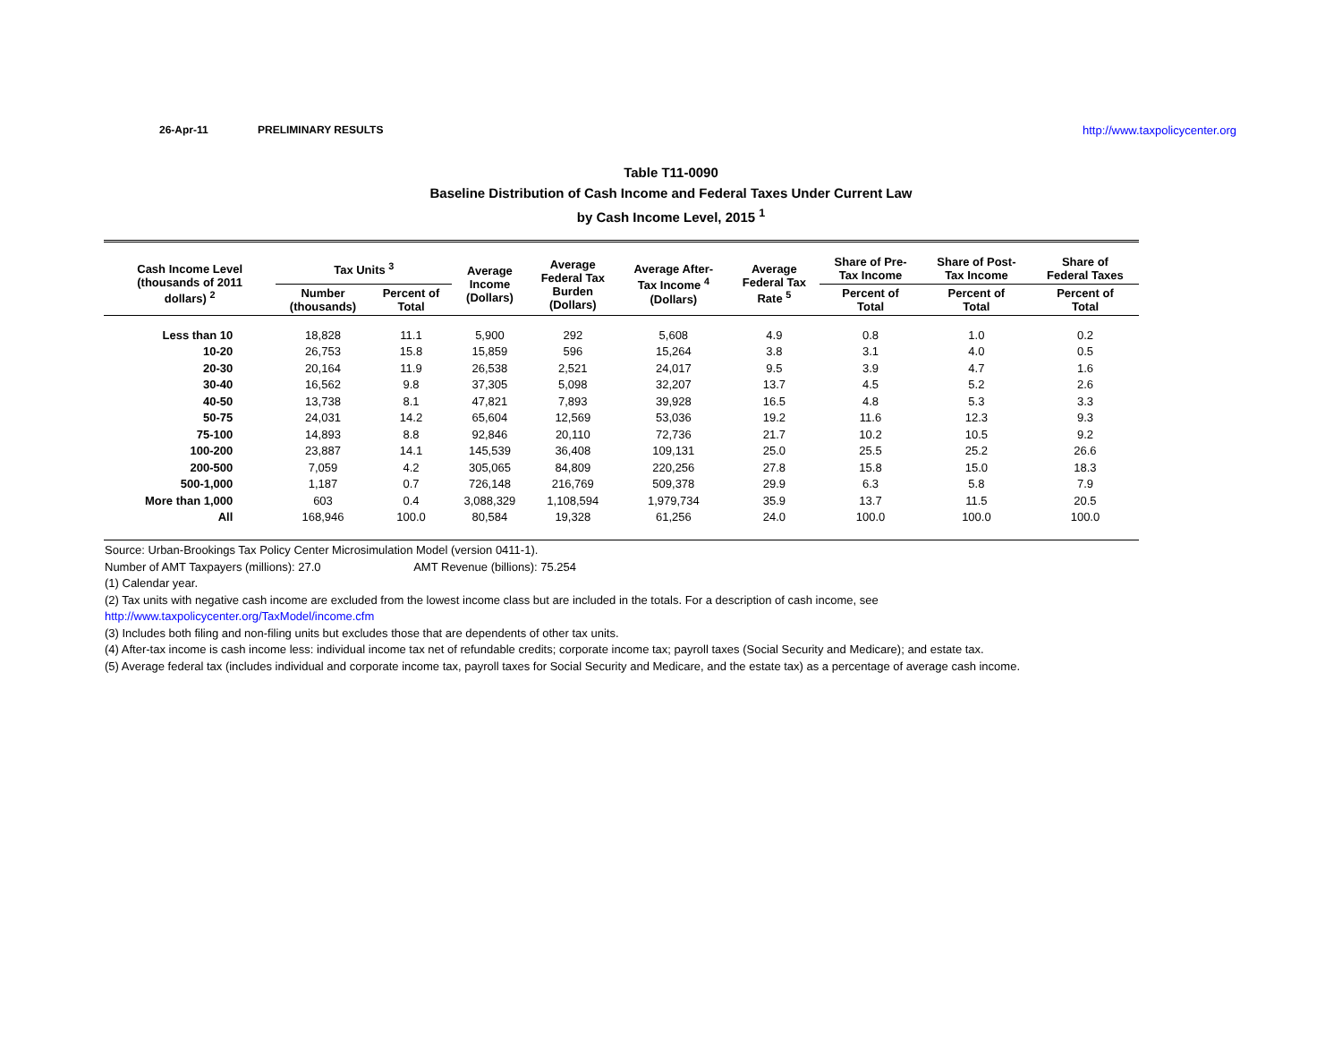26-Apr-11 PRELIMINARY RESULTS http://www.taxpolicycenter.org
Table T11-0090
Baseline Distribution of Cash Income and Federal Taxes Under Current Law
by Cash Income Level, 2015 <sup>1</sup>
| Cash Income Level (thousands of 2011 dollars) <sup>2</sup> | Tax Units <sup>3</sup> | | Average Income (Dollars) | Average Federal Tax Burden (Dollars) | Average After- Tax Income <sup>4</sup> (Dollars) | Average Federal Tax Rate <sup>5</sup> | Share of Pre- Tax Income | Share of Post- Tax Income | Share of Federal Taxes |
| --- | --- | --- | --- | --- | --- | --- | --- | --- | --- |
| | Number (thousands) | Percent of Total | | | | | Percent of Total | Percent of Total | Percent of Total |
| Less than 10 | 18,828 | 11.1 | 5,900 | 292 | 5,608 | 4.9 | 0.8 | 1.0 | 0.2 |
| 10-20 | 26,753 | 15.8 | 15,859 | 596 | 15,264 | 3.8 | 3.1 | 4.0 | 0.5 |
| 20-30 | 20,164 | 11.9 | 26,538 | 2,521 | 24,017 | 9.5 | 3.9 | 4.7 | 1.6 |
| 30-40 | 16,562 | 9.8 | 37,305 | 5,098 | 32,207 | 13.7 | 4.5 | 5.2 | 2.6 |
| 40-50 | 13,738 | 8.1 | 47,821 | 7,893 | 39,928 | 16.5 | 4.8 | 5.3 | 3.3 |
| 50-75 | 24,031 | 14.2 | 65,604 | 12,569 | 53,036 | 19.2 | 11.6 | 12.3 | 9.3 |
| 75-100 | 14,893 | 8.8 | 92,846 | 20,110 | 72,736 | 21.7 | 10.2 | 10.5 | 9.2 |
| 100-200 | 23,887 | 14.1 | 145,539 | 36,408 | 109,131 | 25.0 | 25.5 | 25.2 | 26.6 |
| 200-500 | 7,059 | 4.2 | 305,065 | 84,809 | 220,256 | 27.8 | 15.8 | 15.0 | 18.3 |
| 500-1,000 | 1,187 | 0.7 | 726,148 | 216,769 | 509,378 | 29.9 | 6.3 | 5.8 | 7.9 |
| More than 1,000 | 603 | 0.4 | 3,088,329 | 1,108,594 | 1,979,734 | 35.9 | 13.7 | 11.5 | 20.5 |
| All | 168,946 | 100.0 | 80,584 | 19,328 | 61,256 | 24.0 | 100.0 | 100.0 | 100.0 |
Source: Urban-Brookings Tax Policy Center Microsimulation Model (version 0411-1).
Number of AMT Taxpayers (millions): 27.0 AMT Revenue (billions): 75.254
(1) Calendar year.
(2) Tax units with negative cash income are excluded from the lowest income class but are included in the totals. For a description of cash income, see
http://www.taxpolicycenter.org/TaxModel/income.cfm
(3) Includes both filing and non-filing units but excludes those that are dependents of other tax units.
(4) After-tax income is cash income less: individual income tax net of refundable credits; corporate income tax; payroll taxes (Social Security and Medicare); and estate tax.
(5) Average federal tax (includes individual and corporate income tax, payroll taxes for Social Security and Medicare, and the estate tax) as a percentage of average cash income.